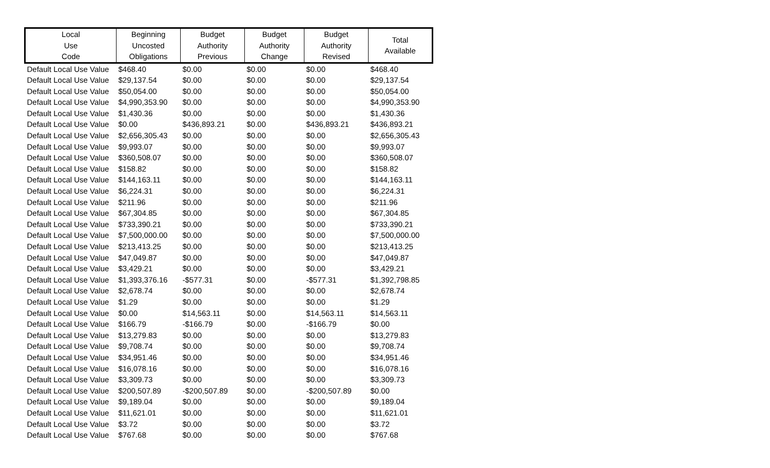| Local Use Code | Beginning Uncosted Obligations | Budget Authority Previous | Budget Authority Change | Budget Authority Revised | Total Available |
| --- | --- | --- | --- | --- | --- |
| Default Local Use Value | $468.40 | $0.00 | $0.00 | $0.00 | $468.40 |
| Default Local Use Value | $29,137.54 | $0.00 | $0.00 | $0.00 | $29,137.54 |
| Default Local Use Value | $50,054.00 | $0.00 | $0.00 | $0.00 | $50,054.00 |
| Default Local Use Value | $4,990,353.90 | $0.00 | $0.00 | $0.00 | $4,990,353.90 |
| Default Local Use Value | $1,430.36 | $0.00 | $0.00 | $0.00 | $1,430.36 |
| Default Local Use Value | $0.00 | $436,893.21 | $0.00 | $436,893.21 | $436,893.21 |
| Default Local Use Value | $2,656,305.43 | $0.00 | $0.00 | $0.00 | $2,656,305.43 |
| Default Local Use Value | $9,993.07 | $0.00 | $0.00 | $0.00 | $9,993.07 |
| Default Local Use Value | $360,508.07 | $0.00 | $0.00 | $0.00 | $360,508.07 |
| Default Local Use Value | $158.82 | $0.00 | $0.00 | $0.00 | $158.82 |
| Default Local Use Value | $144,163.11 | $0.00 | $0.00 | $0.00 | $144,163.11 |
| Default Local Use Value | $6,224.31 | $0.00 | $0.00 | $0.00 | $6,224.31 |
| Default Local Use Value | $211.96 | $0.00 | $0.00 | $0.00 | $211.96 |
| Default Local Use Value | $67,304.85 | $0.00 | $0.00 | $0.00 | $67,304.85 |
| Default Local Use Value | $733,390.21 | $0.00 | $0.00 | $0.00 | $733,390.21 |
| Default Local Use Value | $7,500,000.00 | $0.00 | $0.00 | $0.00 | $7,500,000.00 |
| Default Local Use Value | $213,413.25 | $0.00 | $0.00 | $0.00 | $213,413.25 |
| Default Local Use Value | $47,049.87 | $0.00 | $0.00 | $0.00 | $47,049.87 |
| Default Local Use Value | $3,429.21 | $0.00 | $0.00 | $0.00 | $3,429.21 |
| Default Local Use Value | $1,393,376.16 | -$577.31 | $0.00 | -$577.31 | $1,392,798.85 |
| Default Local Use Value | $2,678.74 | $0.00 | $0.00 | $0.00 | $2,678.74 |
| Default Local Use Value | $1.29 | $0.00 | $0.00 | $0.00 | $1.29 |
| Default Local Use Value | $0.00 | $14,563.11 | $0.00 | $14,563.11 | $14,563.11 |
| Default Local Use Value | $166.79 | -$166.79 | $0.00 | -$166.79 | $0.00 |
| Default Local Use Value | $13,279.83 | $0.00 | $0.00 | $0.00 | $13,279.83 |
| Default Local Use Value | $9,708.74 | $0.00 | $0.00 | $0.00 | $9,708.74 |
| Default Local Use Value | $34,951.46 | $0.00 | $0.00 | $0.00 | $34,951.46 |
| Default Local Use Value | $16,078.16 | $0.00 | $0.00 | $0.00 | $16,078.16 |
| Default Local Use Value | $3,309.73 | $0.00 | $0.00 | $0.00 | $3,309.73 |
| Default Local Use Value | $200,507.89 | -$200,507.89 | $0.00 | -$200,507.89 | $0.00 |
| Default Local Use Value | $9,189.04 | $0.00 | $0.00 | $0.00 | $9,189.04 |
| Default Local Use Value | $11,621.01 | $0.00 | $0.00 | $0.00 | $11,621.01 |
| Default Local Use Value | $3.72 | $0.00 | $0.00 | $0.00 | $3.72 |
| Default Local Use Value | $767.68 | $0.00 | $0.00 | $0.00 | $767.68 |